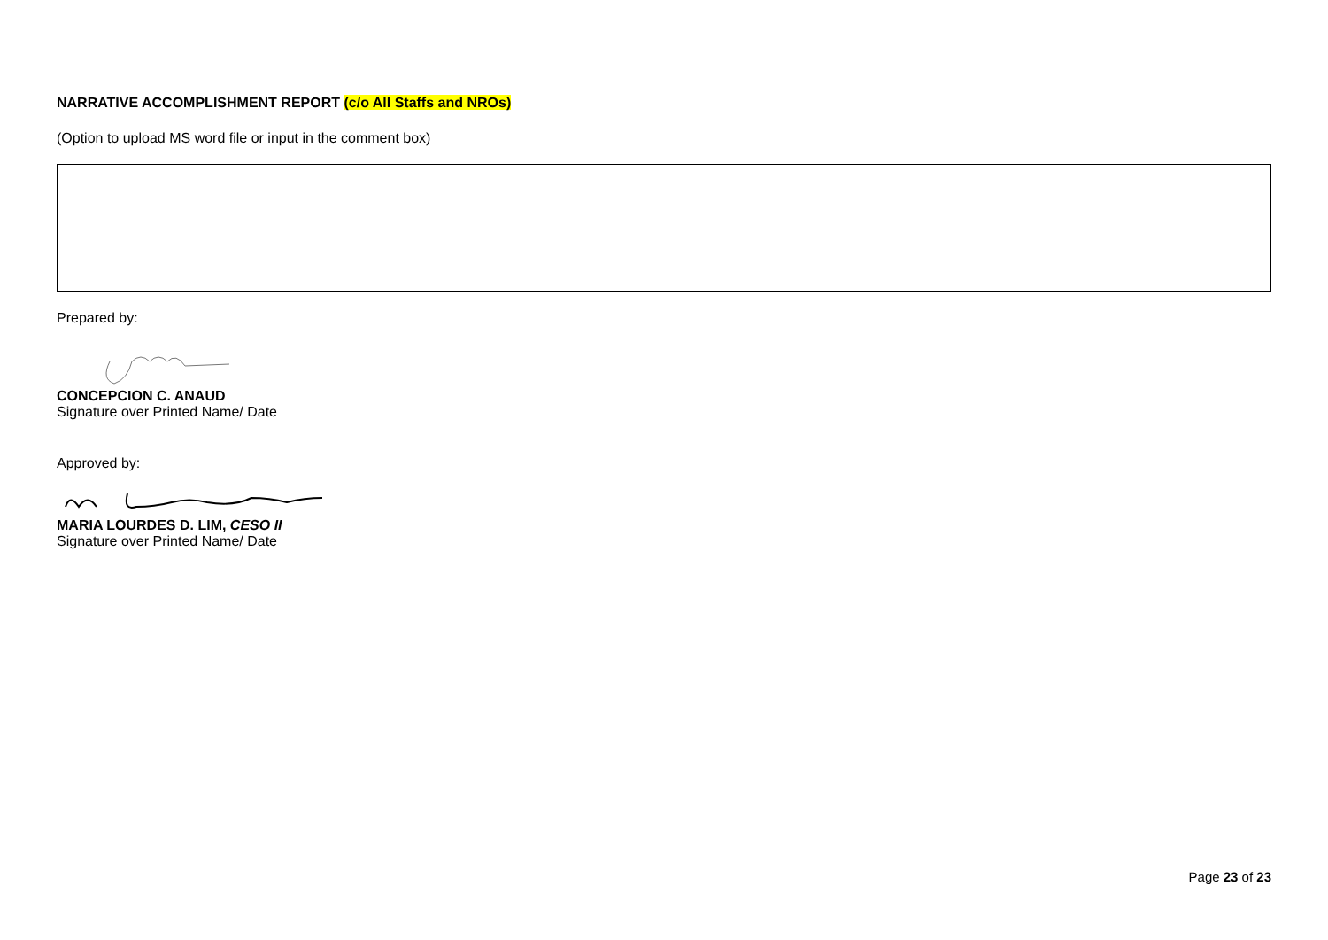NARRATIVE ACCOMPLISHMENT REPORT (c/o All Staffs and NROs)
(Option to upload MS word file or input in the comment box)
Prepared by:
CONCEPCION C. ANAUD
Signature over Printed Name/ Date
Approved by:
MARIA LOURDES D. LIM, CESO II
Signature over Printed Name/ Date
Page 23 of 23